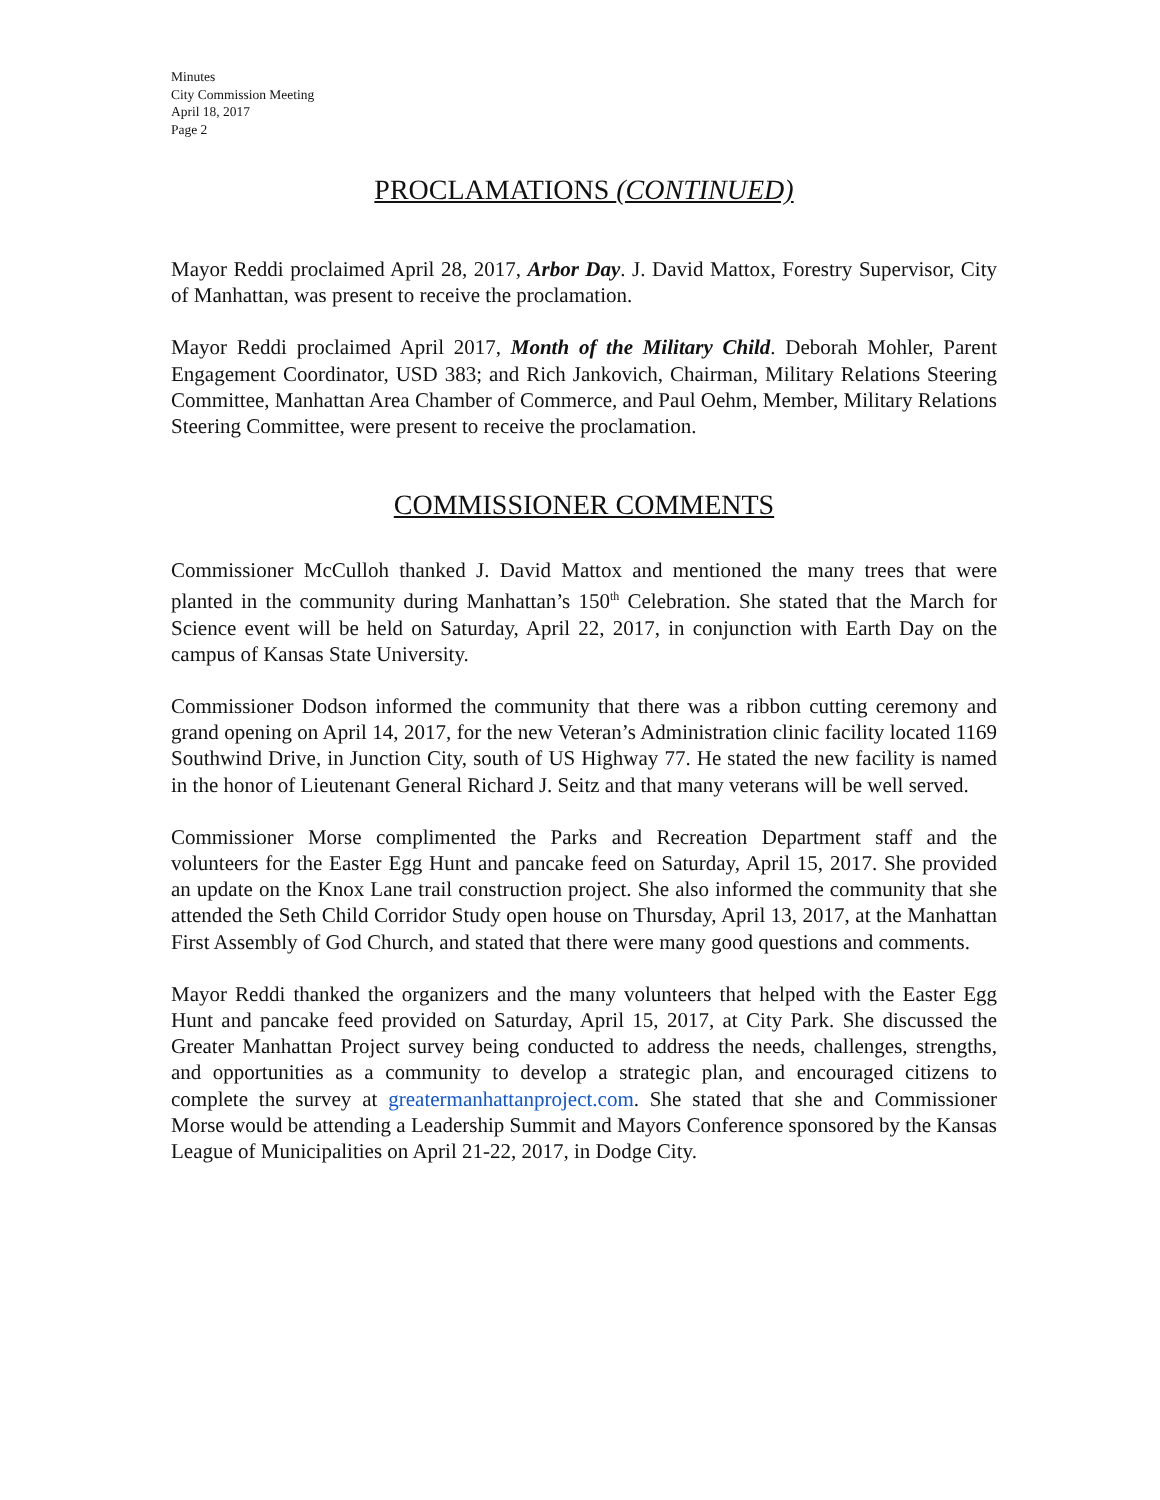Minutes
City Commission Meeting
April 18, 2017
Page 2
PROCLAMATIONS (CONTINUED)
Mayor Reddi proclaimed April 28, 2017, Arbor Day. J. David Mattox, Forestry Supervisor, City of Manhattan, was present to receive the proclamation.
Mayor Reddi proclaimed April 2017, Month of the Military Child. Deborah Mohler, Parent Engagement Coordinator, USD 383; and Rich Jankovich, Chairman, Military Relations Steering Committee, Manhattan Area Chamber of Commerce, and Paul Oehm, Member, Military Relations Steering Committee, were present to receive the proclamation.
COMMISSIONER COMMENTS
Commissioner McCulloh thanked J. David Mattox and mentioned the many trees that were planted in the community during Manhattan’s 150<sup>th</sup> Celebration. She stated that the March for Science event will be held on Saturday, April 22, 2017, in conjunction with Earth Day on the campus of Kansas State University.
Commissioner Dodson informed the community that there was a ribbon cutting ceremony and grand opening on April 14, 2017, for the new Veteran’s Administration clinic facility located 1169 Southwind Drive, in Junction City, south of US Highway 77. He stated the new facility is named in the honor of Lieutenant General Richard J. Seitz and that many veterans will be well served.
Commissioner Morse complimented the Parks and Recreation Department staff and the volunteers for the Easter Egg Hunt and pancake feed on Saturday, April 15, 2017. She provided an update on the Knox Lane trail construction project. She also informed the community that she attended the Seth Child Corridor Study open house on Thursday, April 13, 2017, at the Manhattan First Assembly of God Church, and stated that there were many good questions and comments.
Mayor Reddi thanked the organizers and the many volunteers that helped with the Easter Egg Hunt and pancake feed provided on Saturday, April 15, 2017, at City Park. She discussed the Greater Manhattan Project survey being conducted to address the needs, challenges, strengths, and opportunities as a community to develop a strategic plan, and encouraged citizens to complete the survey at greatermanhattanproject.com. She stated that she and Commissioner Morse would be attending a Leadership Summit and Mayors Conference sponsored by the Kansas League of Municipalities on April 21-22, 2017, in Dodge City.